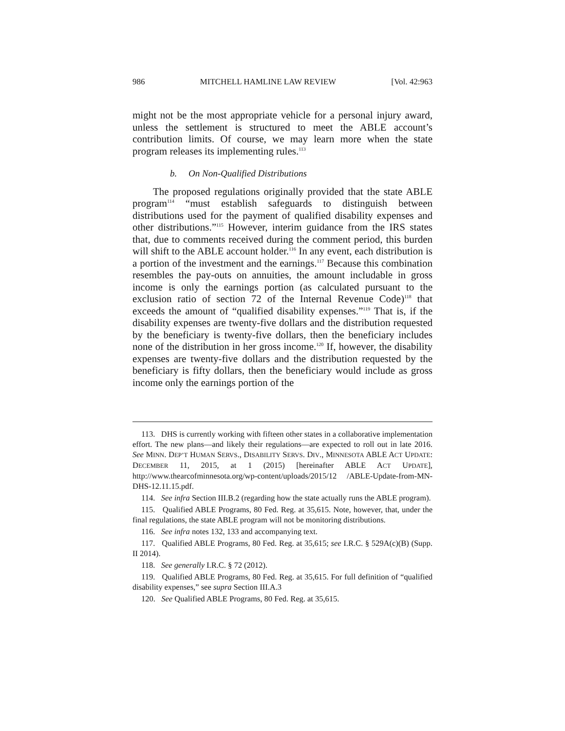986 MITCHELL HAMLINE LAW REVIEW [Vol. 42:963
might not be the most appropriate vehicle for a personal injury award, unless the settlement is structured to meet the ABLE account’s contribution limits. Of course, we may learn more when the state program releases its implementing rules.<sup>113</sup>
b. On Non-Qualified Distributions
The proposed regulations originally provided that the state ABLE program<sup>114</sup> “must establish safeguards to distinguish between distributions used for the payment of qualified disability expenses and other distributions.”<sup>115</sup> However, interim guidance from the IRS states that, due to comments received during the comment period, this burden will shift to the ABLE account holder.<sup>116</sup> In any event, each distribution is a portion of the investment and the earnings.<sup>117</sup> Because this combination resembles the pay-outs on annuities, the amount includable in gross income is only the earnings portion (as calculated pursuant to the exclusion ratio of section 72 of the Internal Revenue Code)<sup>118</sup> that exceeds the amount of “qualified disability expenses.”<sup>119</sup> That is, if the disability expenses are twenty-five dollars and the distribution requested by the beneficiary is twenty-five dollars, then the beneficiary includes none of the distribution in her gross income.<sup>120</sup> If, however, the disability expenses are twenty-five dollars and the distribution requested by the beneficiary is fifty dollars, then the beneficiary would include as gross income only the earnings portion of the
113. DHS is currently working with fifteen other states in a collaborative implementation effort. The new plans—and likely their regulations—are expected to roll out in late 2016. See MINN. DEP’T HUMAN SERVS., DISABILITY SERVS. DIV., MINNESOTA ABLE ACT UPDATE: DECEMBER 11, 2015, at 1 (2015) [hereinafter ABLE ACT UPDATE], http://www.thearcofminnesota.org/wp-content/uploads/2015/12 /ABLE-Update-from-MN-DHS-12.11.15.pdf.
114. See infra Section III.B.2 (regarding how the state actually runs the ABLE program).
115. Qualified ABLE Programs, 80 Fed. Reg. at 35,615. Note, however, that, under the final regulations, the state ABLE program will not be monitoring distributions.
116. See infra notes 132, 133 and accompanying text.
117. Qualified ABLE Programs, 80 Fed. Reg. at 35,615; see I.R.C. § 529A(c)(B) (Supp. II 2014).
118. See generally I.R.C. § 72 (2012).
119. Qualified ABLE Programs, 80 Fed. Reg. at 35,615. For full definition of “qualified disability expenses,” see supra Section III.A.3
120. See Qualified ABLE Programs, 80 Fed. Reg. at 35,615.